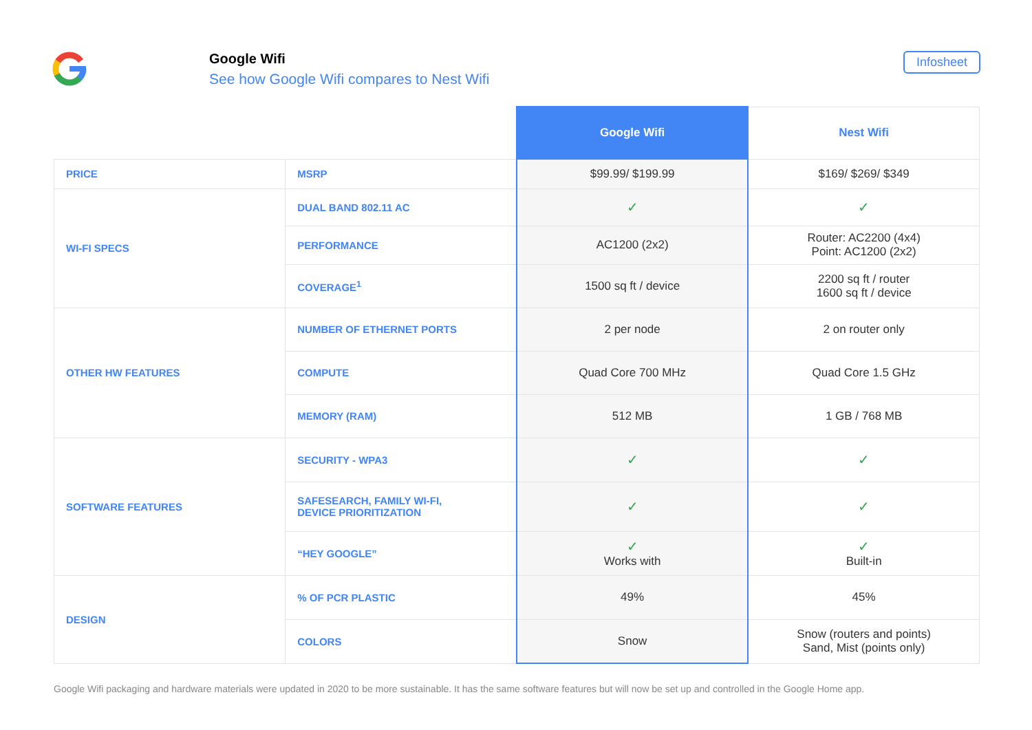Google Wifi
See how Google Wifi compares to Nest Wifi
Infosheet
| | | Google Wifi | Nest Wifi |
| --- | --- | --- | --- |
| PRICE | MSRP | $99.99/ $199.99 | $169/ $269/ $349 |
| WI-FI SPECS | DUAL BAND 802.11 AC | ✓ | ✓ |
| | PERFORMANCE | AC1200 (2x2) | Router: AC2200 (4x4) Point: AC1200 (2x2) |
| | COVERAGE<sup>1</sup> | 1500 sq ft / device | 2200 sq ft / router 1600 sq ft / device |
| OTHER HW FEATURES | NUMBER OF ETHERNET PORTS | 2 per node | 2 on router only |
| | COMPUTE | Quad Core 700 MHz | Quad Core 1.5 GHz |
| | MEMORY (RAM) | 512 MB | 1 GB / 768 MB |
| SOFTWARE FEATURES | SECURITY - WPA3 | ✓ | ✓ |
| | SAFESEARCH, FAMILY WI-FI, DEVICE PRIORITIZATION | ✓ | ✓ |
| | “HEY GOOGLE” | ✓ Works with | ✓ Built-in |
| DESIGN | % OF PCR PLASTIC | 49% | 45% |
| | COLORS | Snow | Snow (routers and points) Sand, Mist (points only) |
Google Wifi packaging and hardware materials were updated in 2020 to be more sustainable. It has the same software features but will now be set up and controlled in the Google Home app.